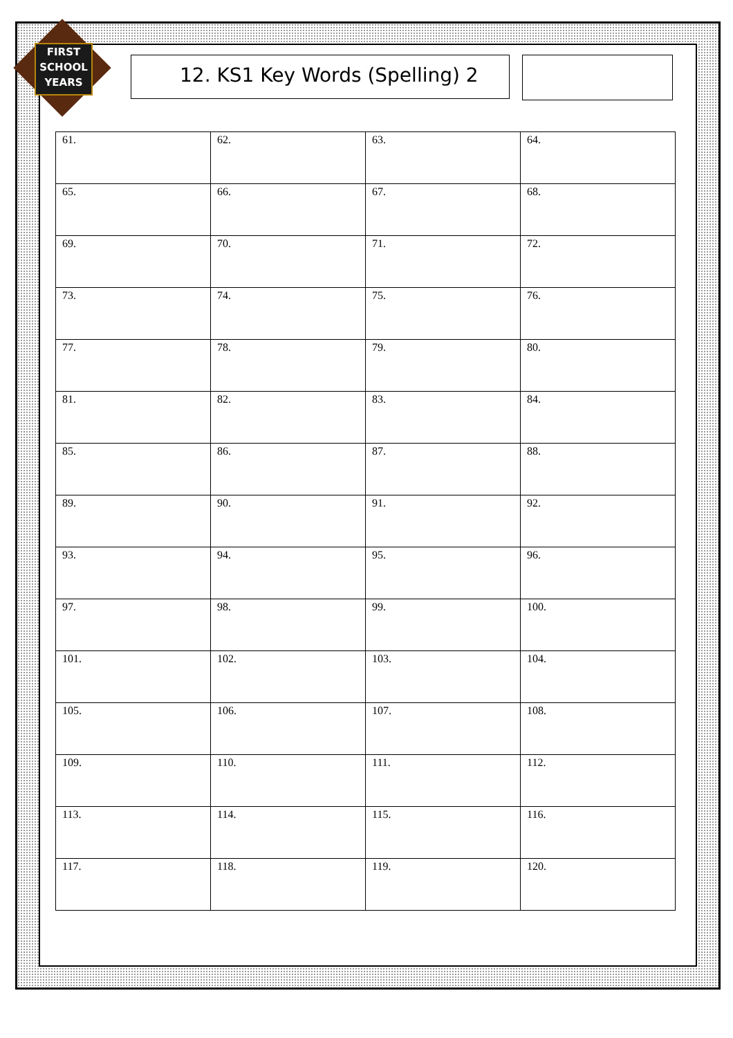FIRST
SCHOOL
YEARS
12. KS1 Key Words (Spelling) 2
| 61. | 62. | 63. | 64. |
| 65. | 66. | 67. | 68. |
| 69. | 70. | 71. | 72. |
| 73. | 74. | 75. | 76. |
| 77. | 78. | 79. | 80. |
| 81. | 82. | 83. | 84. |
| 85. | 86. | 87. | 88. |
| 89. | 90. | 91. | 92. |
| 93. | 94. | 95. | 96. |
| 97. | 98. | 99. | 100. |
| 101. | 102. | 103. | 104. |
| 105. | 106. | 107. | 108. |
| 109. | 110. | 111. | 112. |
| 113. | 114. | 115. | 116. |
| 117. | 118. | 119. | 120. |